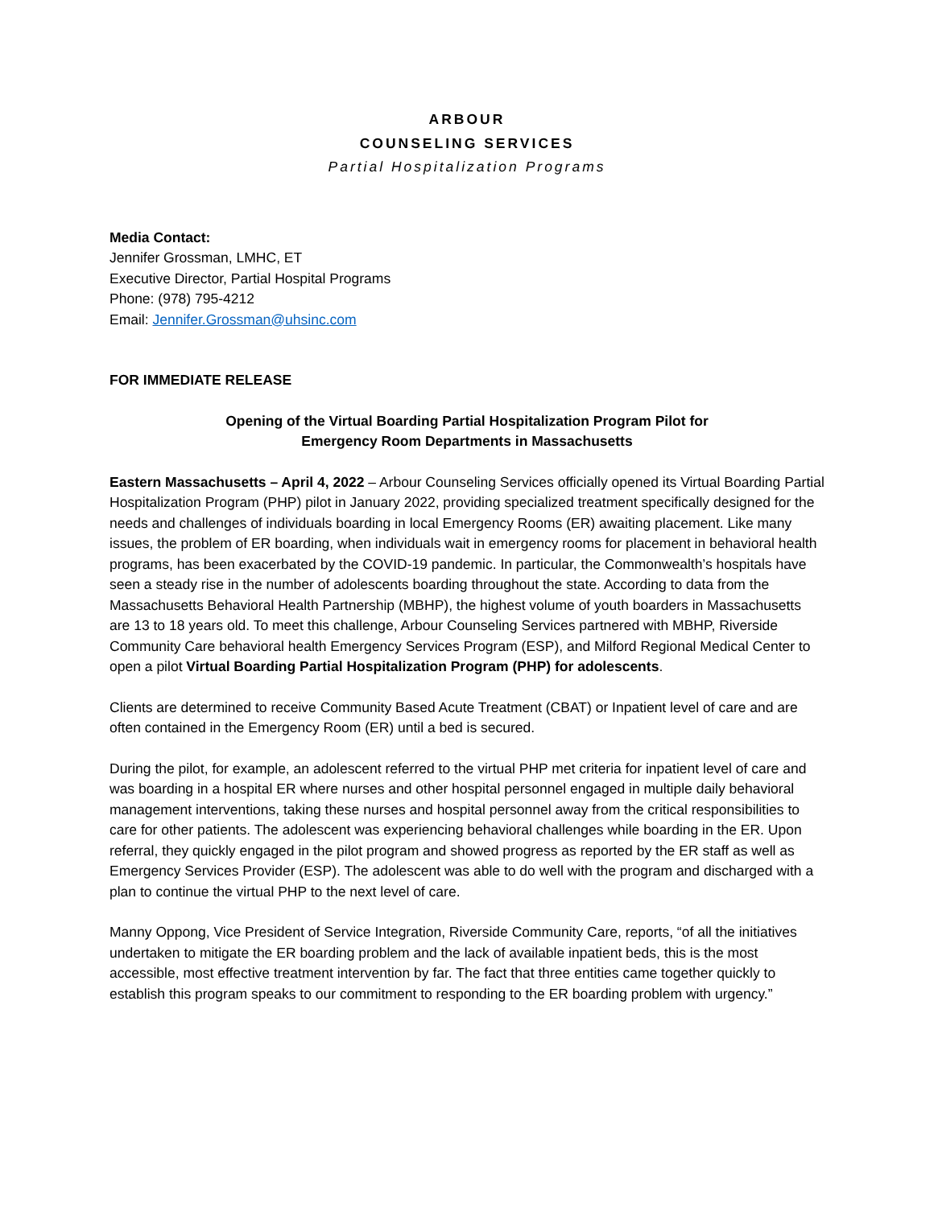ARBOUR
COUNSELING SERVICES
Partial Hospitalization Programs
Media Contact:
Jennifer Grossman, LMHC, ET
Executive Director, Partial Hospital Programs
Phone: (978) 795-4212
Email: Jennifer.Grossman@uhsinc.com
FOR IMMEDIATE RELEASE
Opening of the Virtual Boarding Partial Hospitalization Program Pilot for
Emergency Room Departments in Massachusetts
Eastern Massachusetts – April 4, 2022 – Arbour Counseling Services officially opened its Virtual Boarding Partial Hospitalization Program (PHP) pilot in January 2022, providing specialized treatment specifically designed for the needs and challenges of individuals boarding in local Emergency Rooms (ER) awaiting placement. Like many issues, the problem of ER boarding, when individuals wait in emergency rooms for placement in behavioral health programs, has been exacerbated by the COVID-19 pandemic. In particular, the Commonwealth’s hospitals have seen a steady rise in the number of adolescents boarding throughout the state. According to data from the Massachusetts Behavioral Health Partnership (MBHP), the highest volume of youth boarders in Massachusetts are 13 to 18 years old. To meet this challenge, Arbour Counseling Services partnered with MBHP, Riverside Community Care behavioral health Emergency Services Program (ESP), and Milford Regional Medical Center to open a pilot Virtual Boarding Partial Hospitalization Program (PHP) for adolescents.
Clients are determined to receive Community Based Acute Treatment (CBAT) or Inpatient level of care and are often contained in the Emergency Room (ER) until a bed is secured.
During the pilot, for example, an adolescent referred to the virtual PHP met criteria for inpatient level of care and was boarding in a hospital ER where nurses and other hospital personnel engaged in multiple daily behavioral management interventions, taking these nurses and hospital personnel away from the critical responsibilities to care for other patients. The adolescent was experiencing behavioral challenges while boarding in the ER. Upon referral, they quickly engaged in the pilot program and showed progress as reported by the ER staff as well as Emergency Services Provider (ESP). The adolescent was able to do well with the program and discharged with a plan to continue the virtual PHP to the next level of care.
Manny Oppong, Vice President of Service Integration, Riverside Community Care, reports, “of all the initiatives undertaken to mitigate the ER boarding problem and the lack of available inpatient beds, this is the most accessible, most effective treatment intervention by far. The fact that three entities came together quickly to establish this program speaks to our commitment to responding to the ER boarding problem with urgency.”